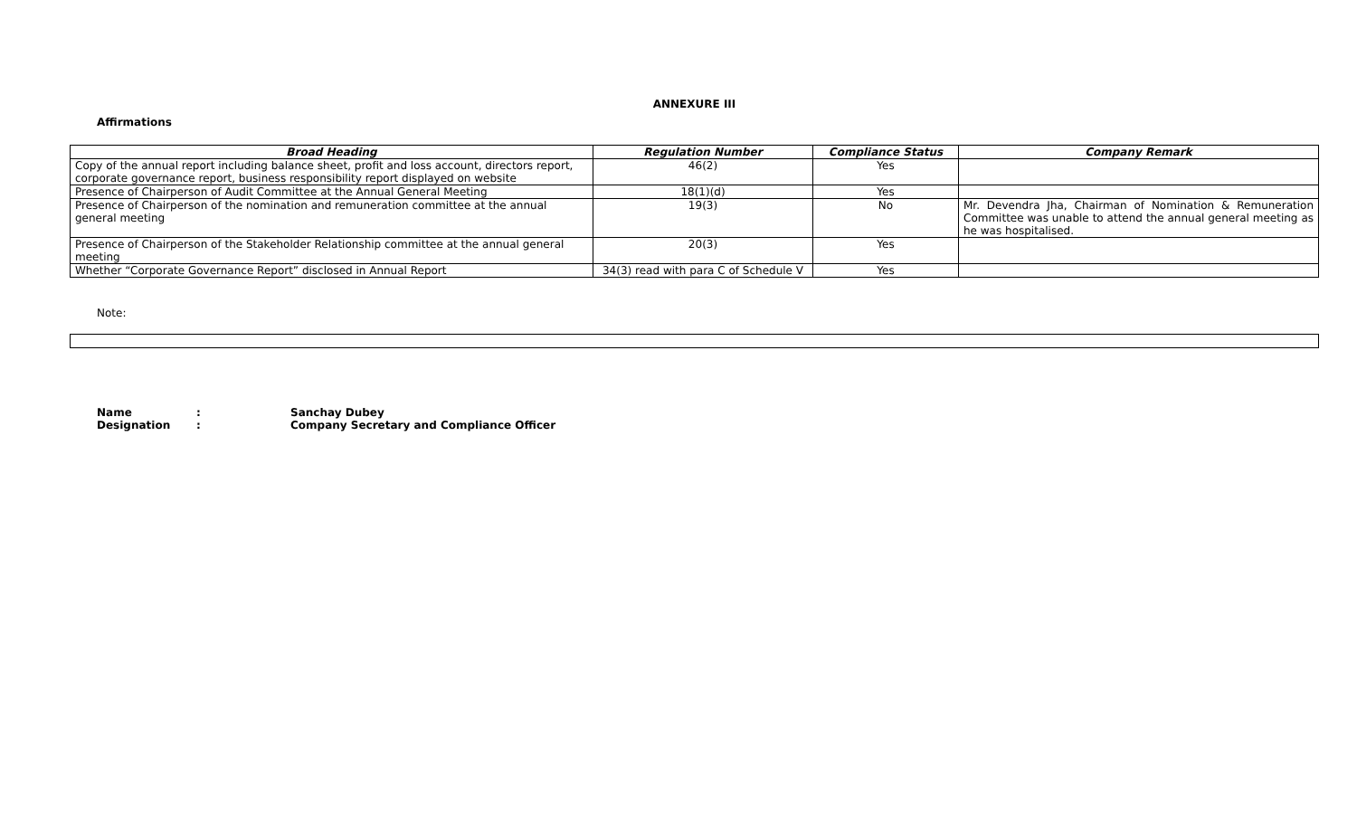ANNEXURE III
Affirmations
| Broad Heading | Regulation Number | Compliance Status | Company Remark |
| --- | --- | --- | --- |
| Copy of the annual report including balance sheet, profit and loss account, directors report, corporate governance report, business responsibility report displayed on website | 46(2) | Yes | |
| Presence of Chairperson of Audit Committee at the Annual General Meeting | 18(1)(d) | Yes | |
| Presence of Chairperson of the nomination and remuneration committee at the annual general meeting | 19(3) | No | Mr. Devendra Jha, Chairman of Nomination & Remuneration Committee was unable to attend the annual general meeting as he was hospitalised. |
| Presence of Chairperson of the Stakeholder Relationship committee at the annual general meeting | 20(3) | Yes | |
| Whether “Corporate Governance Report” disclosed in Annual Report | 34(3) read with para C of Schedule V | Yes | |
Note:
Name: Sanchay Dubey
Designation: Company Secretary and Compliance Officer